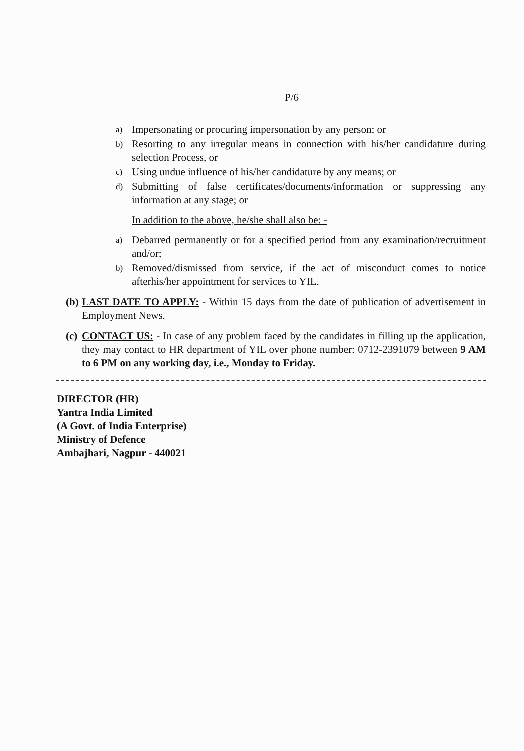P/6
a) Impersonating or procuring impersonation by any person; or
b) Resorting to any irregular means in connection with his/her candidature during selection Process, or
c) Using undue influence of his/her candidature by any means; or
d) Submitting of false certificates/documents/information or suppressing any information at any stage; or
In addition to the above, he/she shall also be: -
a) Debarred permanently or for a specified period from any examination/recruitment and/or;
b) Removed/dismissed from service, if the act of misconduct comes to notice afterhis/her appointment for services to YIL.
(b) LAST DATE TO APPLY: - Within 15 days from the date of publication of advertisement in Employment News.
(c) CONTACT US: - In case of any problem faced by the candidates in filling up the application, they may contact to HR department of YIL over phone number: 0712-2391079 between 9 AM to 6 PM on any working day, i.e., Monday to Friday.
DIRECTOR (HR)
Yantra India Limited
(A Govt. of India Enterprise)
Ministry of Defence
Ambajhari, Nagpur - 440021